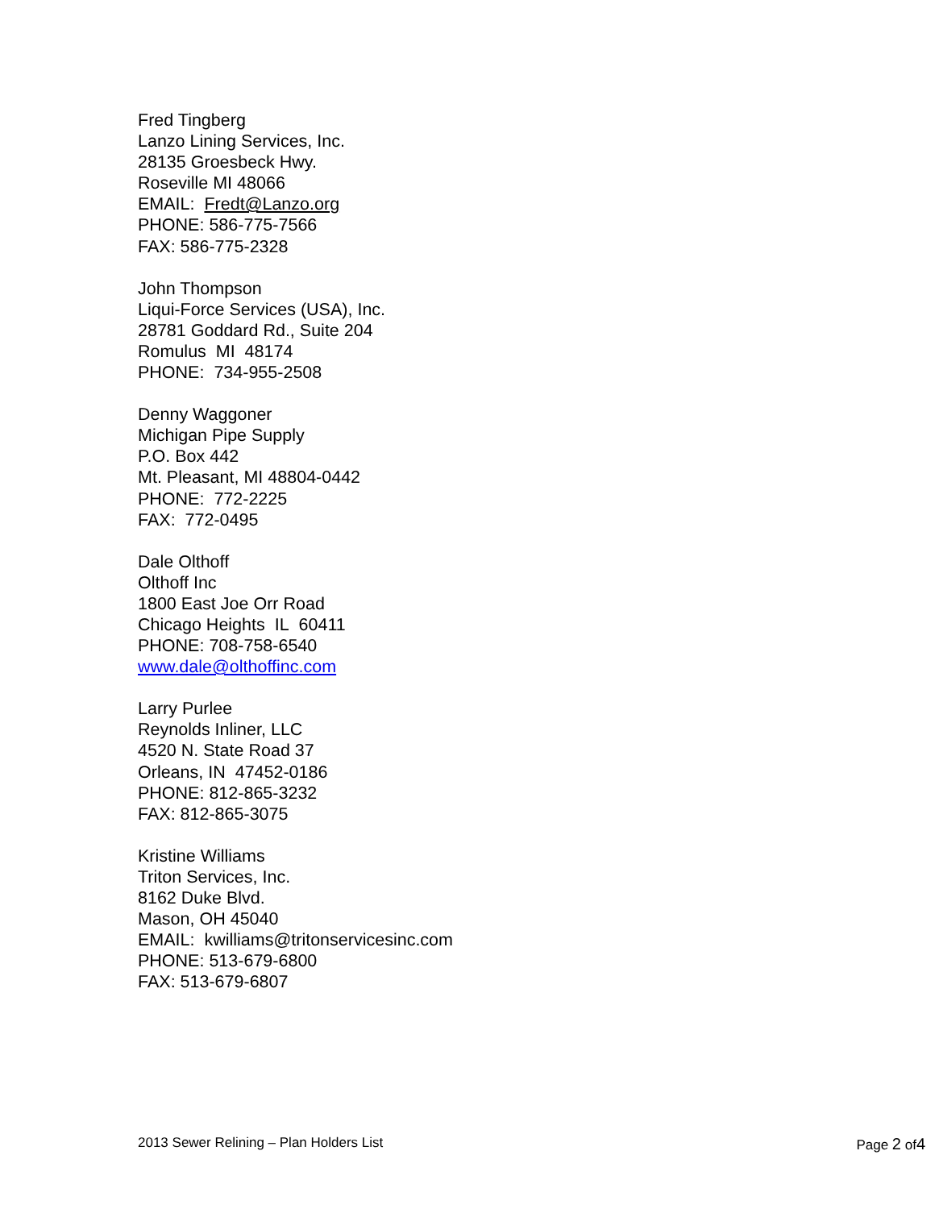Fred Tingberg
Lanzo Lining Services, Inc.
28135 Groesbeck Hwy.
Roseville MI 48066
EMAIL: Fredt@Lanzo.org
PHONE: 586-775-7566
FAX: 586-775-2328
John Thompson
Liqui-Force Services (USA), Inc.
28781 Goddard Rd., Suite 204
Romulus MI 48174
PHONE: 734-955-2508
Denny Waggoner
Michigan Pipe Supply
P.O. Box 442
Mt. Pleasant, MI 48804-0442
PHONE: 772-2225
FAX: 772-0495
Dale Olthoff
Olthoff Inc
1800 East Joe Orr Road
Chicago Heights IL 60411
PHONE: 708-758-6540
www.dale@olthoffinc.com
Larry Purlee
Reynolds Inliner, LLC
4520 N. State Road 37
Orleans, IN 47452-0186
PHONE: 812-865-3232
FAX: 812-865-3075
Kristine Williams
Triton Services, Inc.
8162 Duke Blvd.
Mason, OH 45040
EMAIL: kwilliams@tritonservicesinc.com
PHONE: 513-679-6800
FAX: 513-679-6807
2013 Sewer Relining – Plan Holders List Page 2 of4